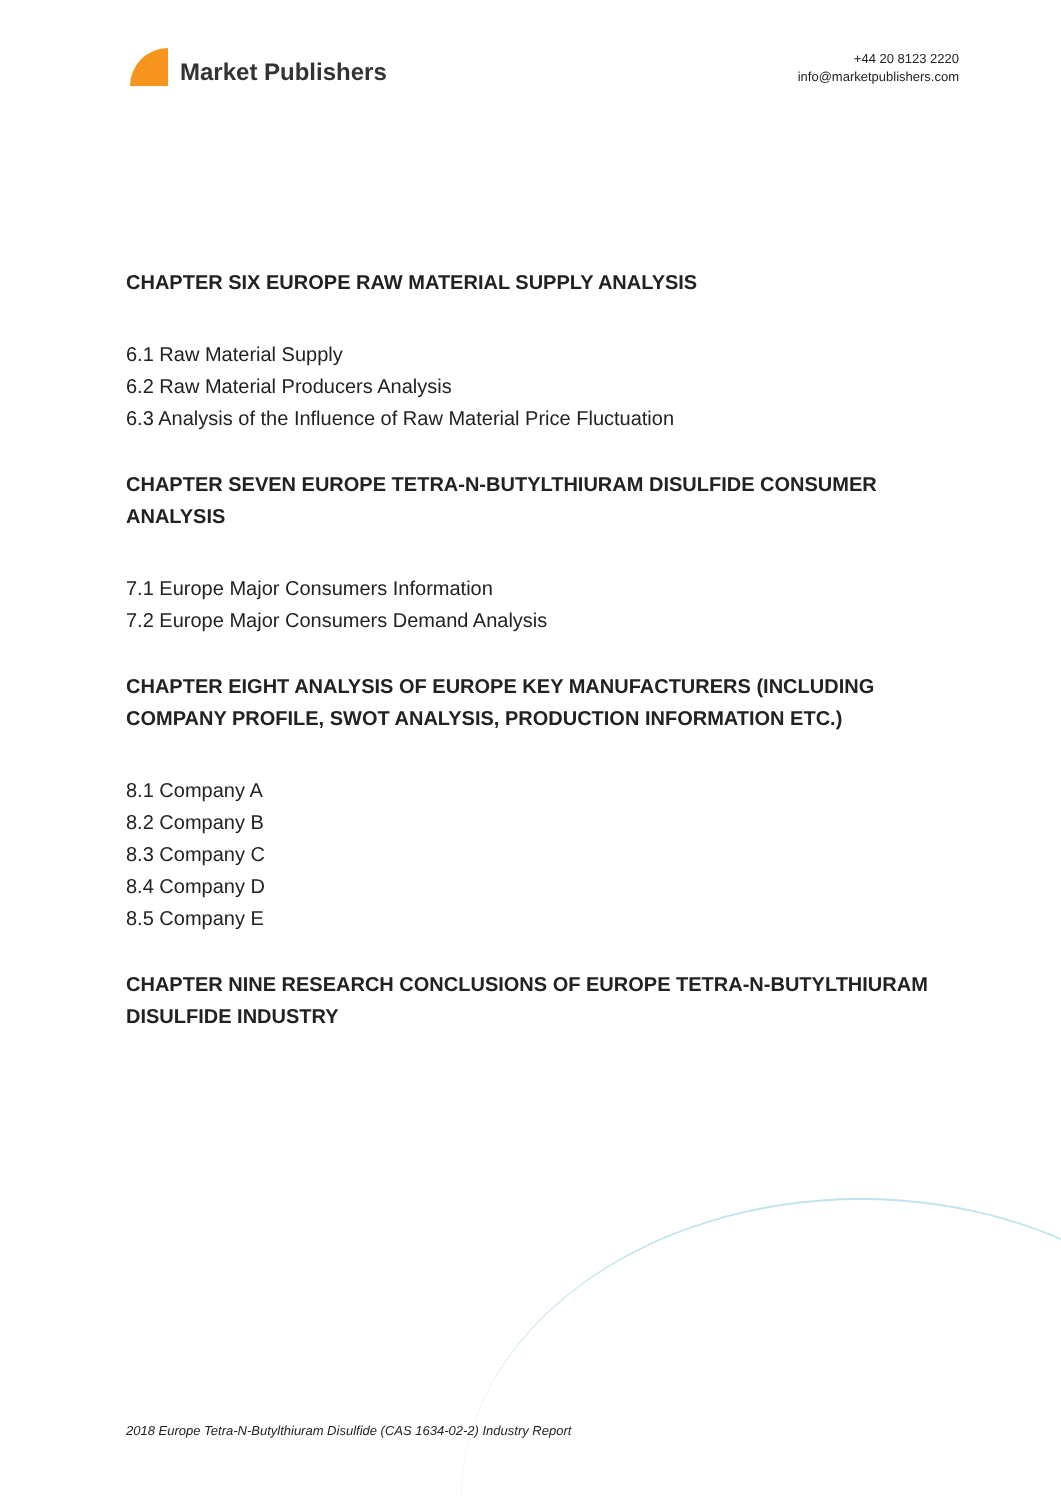Market Publishers
+44 20 8123 2220
info@marketpublishers.com
CHAPTER SIX EUROPE RAW MATERIAL SUPPLY ANALYSIS
6.1 Raw Material Supply
6.2 Raw Material Producers Analysis
6.3 Analysis of the Influence of Raw Material Price Fluctuation
CHAPTER SEVEN EUROPE TETRA-N-BUTYLTHIURAM DISULFIDE CONSUMER ANALYSIS
7.1 Europe Major Consumers Information
7.2 Europe Major Consumers Demand Analysis
CHAPTER EIGHT ANALYSIS OF EUROPE KEY MANUFACTURERS (INCLUDING COMPANY PROFILE, SWOT ANALYSIS, PRODUCTION INFORMATION ETC.)
8.1 Company A
8.2 Company B
8.3 Company C
8.4 Company D
8.5 Company E
CHAPTER NINE RESEARCH CONCLUSIONS OF EUROPE TETRA-N-BUTYLTHIURAM DISULFIDE INDUSTRY
2018 Europe Tetra-N-Butylthiuram Disulfide (CAS 1634-02-2) Industry Report